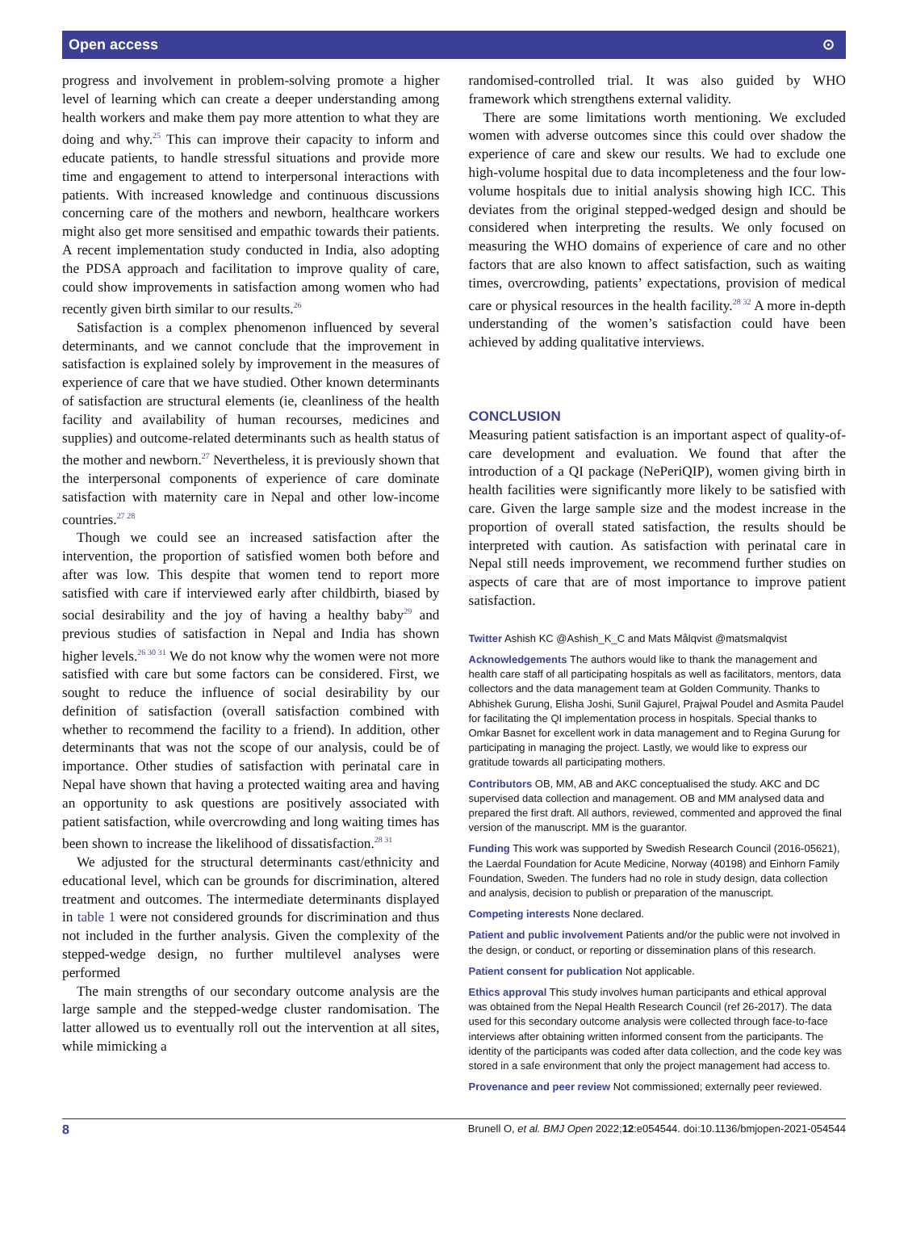Open access ⊙
progress and involvement in problem-solving promote a higher level of learning which can create a deeper understanding among health workers and make them pay more attention to what they are doing and why.<sup>25</sup> This can improve their capacity to inform and educate patients, to handle stressful situations and provide more time and engagement to attend to interpersonal interactions with patients. With increased knowledge and continuous discussions concerning care of the mothers and newborn, healthcare workers might also get more sensitised and empathic towards their patients. A recent implementation study conducted in India, also adopting the PDSA approach and facilitation to improve quality of care, could show improvements in satisfaction among women who had recently given birth similar to our results.<sup>26</sup>
Satisfaction is a complex phenomenon influenced by several determinants, and we cannot conclude that the improvement in satisfaction is explained solely by improvement in the measures of experience of care that we have studied. Other known determinants of satisfaction are structural elements (ie, cleanliness of the health facility and availability of human recourses, medicines and supplies) and outcome-related determinants such as health status of the mother and newborn.<sup>27</sup> Nevertheless, it is previously shown that the interpersonal components of experience of care dominate satisfaction with maternity care in Nepal and other low-income countries.<sup>27 28</sup>
Though we could see an increased satisfaction after the intervention, the proportion of satisfied women both before and after was low. This despite that women tend to report more satisfied with care if interviewed early after childbirth, biased by social desirability and the joy of having a healthy baby<sup>29</sup> and previous studies of satisfaction in Nepal and India has shown higher levels.<sup>26 30 31</sup> We do not know why the women were not more satisfied with care but some factors can be considered. First, we sought to reduce the influence of social desirability by our definition of satisfaction (overall satisfaction combined with whether to recommend the facility to a friend). In addition, other determinants that was not the scope of our analysis, could be of importance. Other studies of satisfaction with perinatal care in Nepal have shown that having a protected waiting area and having an opportunity to ask questions are positively associated with patient satisfaction, while overcrowding and long waiting times has been shown to increase the likelihood of dissatisfaction.<sup>28 31</sup>
We adjusted for the structural determinants cast/ethnicity and educational level, which can be grounds for discrimination, altered treatment and outcomes. The intermediate determinants displayed in table 1 were not considered grounds for discrimination and thus not included in the further analysis. Given the complexity of the stepped-wedge design, no further multilevel analyses were performed
The main strengths of our secondary outcome analysis are the large sample and the stepped-wedge cluster randomisation. The latter allowed us to eventually roll out the intervention at all sites, while mimicking a
randomised-controlled trial. It was also guided by WHO framework which strengthens external validity.
There are some limitations worth mentioning. We excluded women with adverse outcomes since this could over shadow the experience of care and skew our results. We had to exclude one high-volume hospital due to data incompleteness and the four low-volume hospitals due to initial analysis showing high ICC. This deviates from the original stepped-wedged design and should be considered when interpreting the results. We only focused on measuring the WHO domains of experience of care and no other factors that are also known to affect satisfaction, such as waiting times, overcrowding, patients’ expectations, provision of medical care or physical resources in the health facility.<sup>28 32</sup> A more in-depth understanding of the women’s satisfaction could have been achieved by adding qualitative interviews.
CONCLUSION
Measuring patient satisfaction is an important aspect of quality-of-care development and evaluation. We found that after the introduction of a QI package (NePeriQIP), women giving birth in health facilities were significantly more likely to be satisfied with care. Given the large sample size and the modest increase in the proportion of overall stated satisfaction, the results should be interpreted with caution. As satisfaction with perinatal care in Nepal still needs improvement, we recommend further studies on aspects of care that are of most importance to improve patient satisfaction.
Twitter Ashish KC @Ashish_K_C and Mats Målqvist @matsmalqvist
Acknowledgements The authors would like to thank the management and health care staff of all participating hospitals as well as facilitators, mentors, data collectors and the data management team at Golden Community. Thanks to Abhishek Gurung, Elisha Joshi, Sunil Gajurel, Prajwal Poudel and Asmita Paudel for facilitating the QI implementation process in hospitals. Special thanks to Omkar Basnet for excellent work in data management and to Regina Gurung for participating in managing the project. Lastly, we would like to express our gratitude towards all participating mothers.
Contributors OB, MM, AB and AKC conceptualised the study. AKC and DC supervised data collection and management. OB and MM analysed data and prepared the first draft. All authors, reviewed, commented and approved the final version of the manuscript. MM is the guarantor.
Funding This work was supported by Swedish Research Council (2016-05621), the Laerdal Foundation for Acute Medicine, Norway (40198) and Einhorn Family Foundation, Sweden. The funders had no role in study design, data collection and analysis, decision to publish or preparation of the manuscript.
Competing interests None declared.
Patient and public involvement Patients and/or the public were not involved in the design, or conduct, or reporting or dissemination plans of this research.
Patient consent for publication Not applicable.
Ethics approval This study involves human participants and ethical approval was obtained from the Nepal Health Research Council (ref 26-2017). The data used for this secondary outcome analysis were collected through face-to-face interviews after obtaining written informed consent from the participants. The identity of the participants was coded after data collection, and the code key was stored in a safe environment that only the project management had access to.
Provenance and peer review Not commissioned; externally peer reviewed.
8 Brunell O, et al. BMJ Open 2022;12:e054544. doi:10.1136/bmjopen-2021-054544